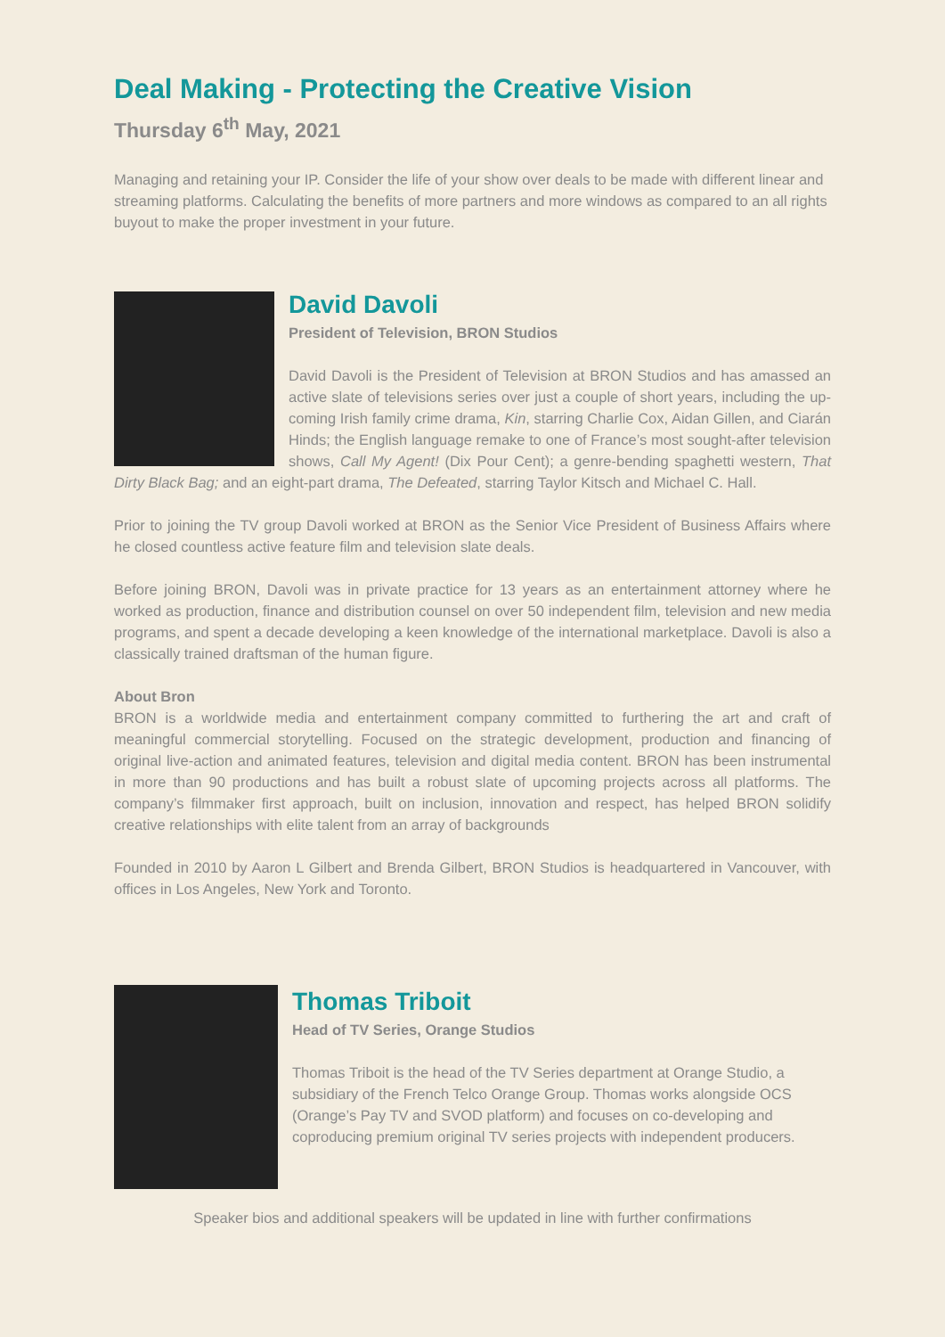Deal Making - Protecting the Creative Vision
Thursday 6<sup>th</sup> May, 2021
Managing and retaining your IP. Consider the life of your show over deals to be made with different linear and streaming platforms. Calculating the benefits of more partners and more windows as compared to an all rights buyout to make the proper investment in your future.
David Davoli
President of Television, BRON Studios
David Davoli is the President of Television at BRON Studios and has amassed an active slate of televisions series over just a couple of short years, including the up-coming Irish family crime drama, Kin, starring Charlie Cox, Aidan Gillen, and Ciarán Hinds; the English language remake to one of France’s most sought-after television shows, Call My Agent! (Dix Pour Cent); a genre-bending spaghetti western, That Dirty Black Bag; and an eight-part drama, The Defeated, starring Taylor Kitsch and Michael C. Hall.
Prior to joining the TV group Davoli worked at BRON as the Senior Vice President of Business Affairs where he closed countless active feature film and television slate deals.
Before joining BRON, Davoli was in private practice for 13 years as an entertainment attorney where he worked as production, finance and distribution counsel on over 50 independent film, television and new media programs, and spent a decade developing a keen knowledge of the international marketplace. Davoli is also a classically trained draftsman of the human figure.
About Bron
BRON is a worldwide media and entertainment company committed to furthering the art and craft of meaningful commercial storytelling. Focused on the strategic development, production and financing of original live-action and animated features, television and digital media content. BRON has been instrumental in more than 90 productions and has built a robust slate of upcoming projects across all platforms. The company’s filmmaker first approach, built on inclusion, innovation and respect, has helped BRON solidify creative relationships with elite talent from an array of backgrounds
Founded in 2010 by Aaron L Gilbert and Brenda Gilbert, BRON Studios is headquartered in Vancouver, with offices in Los Angeles, New York and Toronto.
Thomas Triboit
Head of TV Series, Orange Studios
Thomas Triboit is the head of the TV Series department at Orange Studio, a subsidiary of the French Telco Orange Group. Thomas works alongside OCS (Orange’s Pay TV and SVOD platform) and focuses on co-developing and coproducing premium original TV series projects with independent producers.
Speaker bios and additional speakers will be updated in line with further confirmations